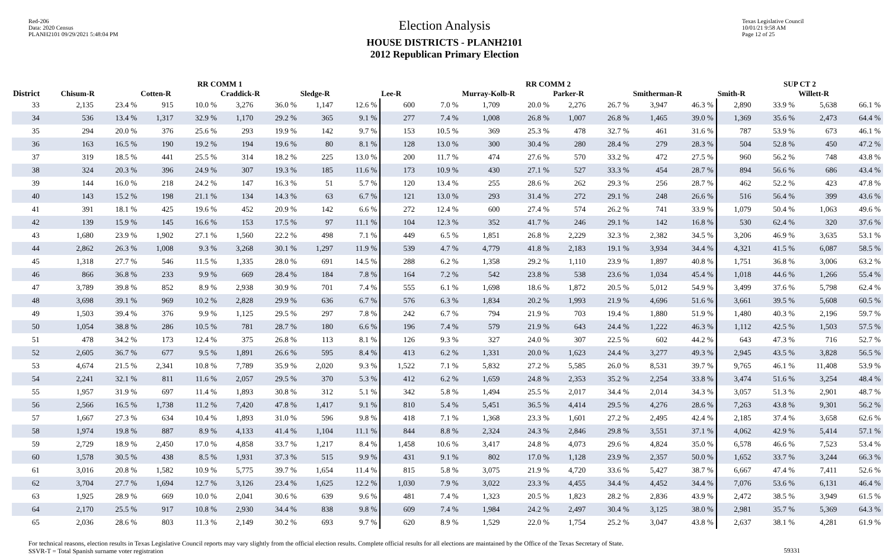Red-206
Data: 2020 Census
PLANH2101 09/29/2021 5:48:04 PM
Election Analysis
HOUSE DISTRICTS - PLANH2101
2012 Republican Primary Election
Texas Legislative Council
10/01/21 9:58 AM
Page 12 of 25
| | RR COMM 1 | | | | | | | | RR COMM 2 | | | | | | | | SUP CT 2 | | | |
| --- | --- | --- | --- | --- | --- | --- | --- | --- | --- | --- | --- | --- | --- | --- | --- | --- | --- | --- | --- | --- |
| District | Chisum-R | | Cotten-R | | Craddick-R | | Sledge-R | | Lee-R | | Murray-Kolb-R | | Parker-R | | Smitherman-R | | Smith-R | | Willett-R | |
| 33 | 2,135 | 23.4 % | 915 | 10.0 % | 3,276 | 36.0 % | 1,147 | 12.6 % | 600 | 7.0 % | 1,709 | 20.0 % | 2,276 | 26.7 % | 3,947 | 46.3 % | 2,890 | 33.9 % | 5,638 | 66.1 % |
| 34 | 536 | 13.4 % | 1,317 | 32.9 % | 1,170 | 29.2 % | 365 | 9.1 % | 277 | 7.4 % | 1,008 | 26.8 % | 1,007 | 26.8 % | 1,465 | 39.0 % | 1,369 | 35.6 % | 2,473 | 64.4 % |
| 35 | 294 | 20.0 % | 376 | 25.6 % | 293 | 19.9 % | 142 | 9.7 % | 153 | 10.5 % | 369 | 25.3 % | 478 | 32.7 % | 461 | 31.6 % | 787 | 53.9 % | 673 | 46.1 % |
| 36 | 163 | 16.5 % | 190 | 19.2 % | 194 | 19.6 % | 80 | 8.1 % | 128 | 13.0 % | 300 | 30.4 % | 280 | 28.4 % | 279 | 28.3 % | 504 | 52.8 % | 450 | 47.2 % |
| 37 | 319 | 18.5 % | 441 | 25.5 % | 314 | 18.2 % | 225 | 13.0 % | 200 | 11.7 % | 474 | 27.6 % | 570 | 33.2 % | 472 | 27.5 % | 960 | 56.2 % | 748 | 43.8 % |
| 38 | 324 | 20.3 % | 396 | 24.9 % | 307 | 19.3 % | 185 | 11.6 % | 173 | 10.9 % | 430 | 27.1 % | 527 | 33.3 % | 454 | 28.7 % | 894 | 56.6 % | 686 | 43.4 % |
| 39 | 144 | 16.0 % | 218 | 24.2 % | 147 | 16.3 % | 51 | 5.7 % | 120 | 13.4 % | 255 | 28.6 % | 262 | 29.3 % | 256 | 28.7 % | 462 | 52.2 % | 423 | 47.8 % |
| 40 | 143 | 15.2 % | 198 | 21.1 % | 134 | 14.3 % | 63 | 6.7 % | 121 | 13.0 % | 293 | 31.4 % | 272 | 29.1 % | 248 | 26.6 % | 516 | 56.4 % | 399 | 43.6 % |
| 41 | 391 | 18.1 % | 425 | 19.6 % | 452 | 20.9 % | 142 | 6.6 % | 272 | 12.4 % | 600 | 27.4 % | 574 | 26.2 % | 741 | 33.9 % | 1,079 | 50.4 % | 1,063 | 49.6 % |
| 42 | 139 | 15.9 % | 145 | 16.6 % | 153 | 17.5 % | 97 | 11.1 % | 104 | 12.3 % | 352 | 41.7 % | 246 | 29.1 % | 142 | 16.8 % | 530 | 62.4 % | 320 | 37.6 % |
| 43 | 1,680 | 23.9 % | 1,902 | 27.1 % | 1,560 | 22.2 % | 498 | 7.1 % | 449 | 6.5 % | 1,851 | 26.8 % | 2,229 | 32.3 % | 2,382 | 34.5 % | 3,206 | 46.9 % | 3,635 | 53.1 % |
| 44 | 2,862 | 26.3 % | 1,008 | 9.3 % | 3,268 | 30.1 % | 1,297 | 11.9 % | 539 | 4.7 % | 4,779 | 41.8 % | 2,183 | 19.1 % | 3,934 | 34.4 % | 4,321 | 41.5 % | 6,087 | 58.5 % |
| 45 | 1,318 | 27.7 % | 546 | 11.5 % | 1,335 | 28.0 % | 691 | 14.5 % | 288 | 6.2 % | 1,358 | 29.2 % | 1,110 | 23.9 % | 1,897 | 40.8 % | 1,751 | 36.8 % | 3,006 | 63.2 % |
| 46 | 866 | 36.8 % | 233 | 9.9 % | 669 | 28.4 % | 184 | 7.8 % | 164 | 7.2 % | 542 | 23.8 % | 538 | 23.6 % | 1,034 | 45.4 % | 1,018 | 44.6 % | 1,266 | 55.4 % |
| 47 | 3,789 | 39.8 % | 852 | 8.9 % | 2,938 | 30.9 % | 701 | 7.4 % | 555 | 6.1 % | 1,698 | 18.6 % | 1,872 | 20.5 % | 5,012 | 54.9 % | 3,499 | 37.6 % | 5,798 | 62.4 % |
| 48 | 3,698 | 39.1 % | 969 | 10.2 % | 2,828 | 29.9 % | 636 | 6.7 % | 576 | 6.3 % | 1,834 | 20.2 % | 1,993 | 21.9 % | 4,696 | 51.6 % | 3,661 | 39.5 % | 5,608 | 60.5 % |
| 49 | 1,503 | 39.4 % | 376 | 9.9 % | 1,125 | 29.5 % | 297 | 7.8 % | 242 | 6.7 % | 794 | 21.9 % | 703 | 19.4 % | 1,880 | 51.9 % | 1,480 | 40.3 % | 2,196 | 59.7 % |
| 50 | 1,054 | 38.8 % | 286 | 10.5 % | 781 | 28.7 % | 180 | 6.6 % | 196 | 7.4 % | 579 | 21.9 % | 643 | 24.4 % | 1,222 | 46.3 % | 1,112 | 42.5 % | 1,503 | 57.5 % |
| 51 | 478 | 34.2 % | 173 | 12.4 % | 375 | 26.8 % | 113 | 8.1 % | 126 | 9.3 % | 327 | 24.0 % | 307 | 22.5 % | 602 | 44.2 % | 643 | 47.3 % | 716 | 52.7 % |
| 52 | 2,605 | 36.7 % | 677 | 9.5 % | 1,891 | 26.6 % | 595 | 8.4 % | 413 | 6.2 % | 1,331 | 20.0 % | 1,623 | 24.4 % | 3,277 | 49.3 % | 2,945 | 43.5 % | 3,828 | 56.5 % |
| 53 | 4,674 | 21.5 % | 2,341 | 10.8 % | 7,789 | 35.9 % | 2,020 | 9.3 % | 1,522 | 7.1 % | 5,832 | 27.2 % | 5,585 | 26.0 % | 8,531 | 39.7 % | 9,765 | 46.1 % | 11,408 | 53.9 % |
| 54 | 2,241 | 32.1 % | 811 | 11.6 % | 2,057 | 29.5 % | 370 | 5.3 % | 412 | 6.2 % | 1,659 | 24.8 % | 2,353 | 35.2 % | 2,254 | 33.8 % | 3,474 | 51.6 % | 3,254 | 48.4 % |
| 55 | 1,957 | 31.9 % | 697 | 11.4 % | 1,893 | 30.8 % | 312 | 5.1 % | 342 | 5.8 % | 1,494 | 25.5 % | 2,017 | 34.4 % | 2,014 | 34.3 % | 3,057 | 51.3 % | 2,901 | 48.7 % |
| 56 | 2,566 | 16.5 % | 1,738 | 11.2 % | 7,420 | 47.8 % | 1,417 | 9.1 % | 810 | 5.4 % | 5,451 | 36.5 % | 4,414 | 29.5 % | 4,276 | 28.6 % | 7,263 | 43.8 % | 9,301 | 56.2 % |
| 57 | 1,667 | 27.3 % | 634 | 10.4 % | 1,893 | 31.0 % | 596 | 9.8 % | 418 | 7.1 % | 1,368 | 23.3 % | 1,601 | 27.2 % | 2,495 | 42.4 % | 2,185 | 37.4 % | 3,658 | 62.6 % |
| 58 | 1,974 | 19.8 % | 887 | 8.9 % | 4,133 | 41.4 % | 1,104 | 11.1 % | 844 | 8.8 % | 2,324 | 24.3 % | 2,846 | 29.8 % | 3,551 | 37.1 % | 4,062 | 42.9 % | 5,414 | 57.1 % |
| 59 | 2,729 | 18.9 % | 2,450 | 17.0 % | 4,858 | 33.7 % | 1,217 | 8.4 % | 1,458 | 10.6 % | 3,417 | 24.8 % | 4,073 | 29.6 % | 4,824 | 35.0 % | 6,578 | 46.6 % | 7,523 | 53.4 % |
| 60 | 1,578 | 30.5 % | 438 | 8.5 % | 1,931 | 37.3 % | 515 | 9.9 % | 431 | 9.1 % | 802 | 17.0 % | 1,128 | 23.9 % | 2,357 | 50.0 % | 1,652 | 33.7 % | 3,244 | 66.3 % |
| 61 | 3,016 | 20.8 % | 1,582 | 10.9 % | 5,775 | 39.7 % | 1,654 | 11.4 % | 815 | 5.8 % | 3,075 | 21.9 % | 4,720 | 33.6 % | 5,427 | 38.7 % | 6,667 | 47.4 % | 7,411 | 52.6 % |
| 62 | 3,704 | 27.7 % | 1,694 | 12.7 % | 3,126 | 23.4 % | 1,625 | 12.2 % | 1,030 | 7.9 % | 3,022 | 23.3 % | 4,455 | 34.4 % | 4,452 | 34.4 % | 7,076 | 53.6 % | 6,131 | 46.4 % |
| 63 | 1,925 | 28.9 % | 669 | 10.0 % | 2,041 | 30.6 % | 639 | 9.6 % | 481 | 7.4 % | 1,323 | 20.5 % | 1,823 | 28.2 % | 2,836 | 43.9 % | 2,472 | 38.5 % | 3,949 | 61.5 % |
| 64 | 2,170 | 25.5 % | 917 | 10.8 % | 2,930 | 34.4 % | 838 | 9.8 % | 609 | 7.4 % | 1,984 | 24.2 % | 2,497 | 30.4 % | 3,125 | 38.0 % | 2,981 | 35.7 % | 5,369 | 64.3 % |
| 65 | 2,036 | 28.6 % | 803 | 11.3 % | 2,149 | 30.2 % | 693 | 9.7 % | 620 | 8.9 % | 1,529 | 22.0 % | 1,754 | 25.2 % | 3,047 | 43.8 % | 2,637 | 38.1 % | 4,281 | 61.9 % |
For technical reasons, election results in Texas Legislative Council reports may vary slightly from the official election results. Complete official results for all elections are maintained by the Office of the Texas Secretary of State.
SSVR-T = Total Spanish surname voter registration
59331